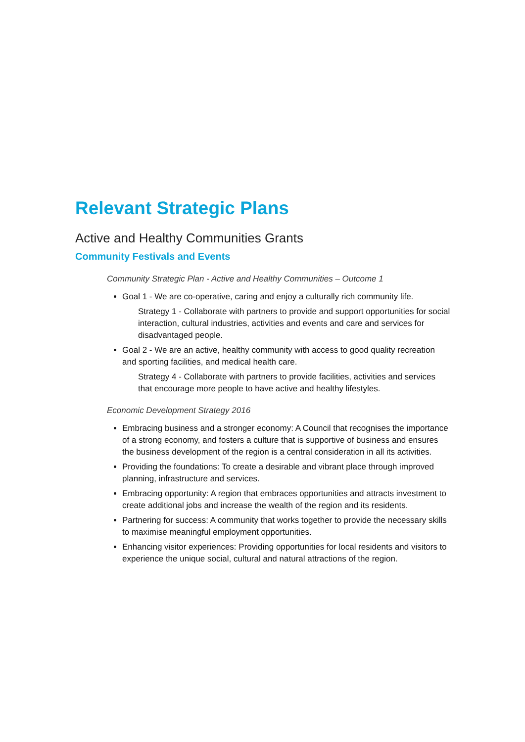Relevant Strategic Plans
Active and Healthy Communities Grants
Community Festivals and Events
Community Strategic Plan - Active and Healthy Communities – Outcome 1
Goal 1 - We are co-operative, caring and enjoy a culturally rich community life.
Strategy 1 - Collaborate with partners to provide and support opportunities for social interaction, cultural industries, activities and events and care and services for disadvantaged people.
Goal 2 - We are an active, healthy community with access to good quality recreation and sporting facilities, and medical health care.
Strategy 4 - Collaborate with partners to provide facilities, activities and services that encourage more people to have active and healthy lifestyles.
Economic Development Strategy 2016
Embracing business and a stronger economy: A Council that recognises the importance of a strong economy, and fosters a culture that is supportive of business and ensures the business development of the region is a central consideration in all its activities.
Providing the foundations: To create a desirable and vibrant place through improved planning, infrastructure and services.
Embracing opportunity: A region that embraces opportunities and attracts investment to create additional jobs and increase the wealth of the region and its residents.
Partnering for success: A community that works together to provide the necessary skills to maximise meaningful employment opportunities.
Enhancing visitor experiences: Providing opportunities for local residents and visitors to experience the unique social, cultural and natural attractions of the region.